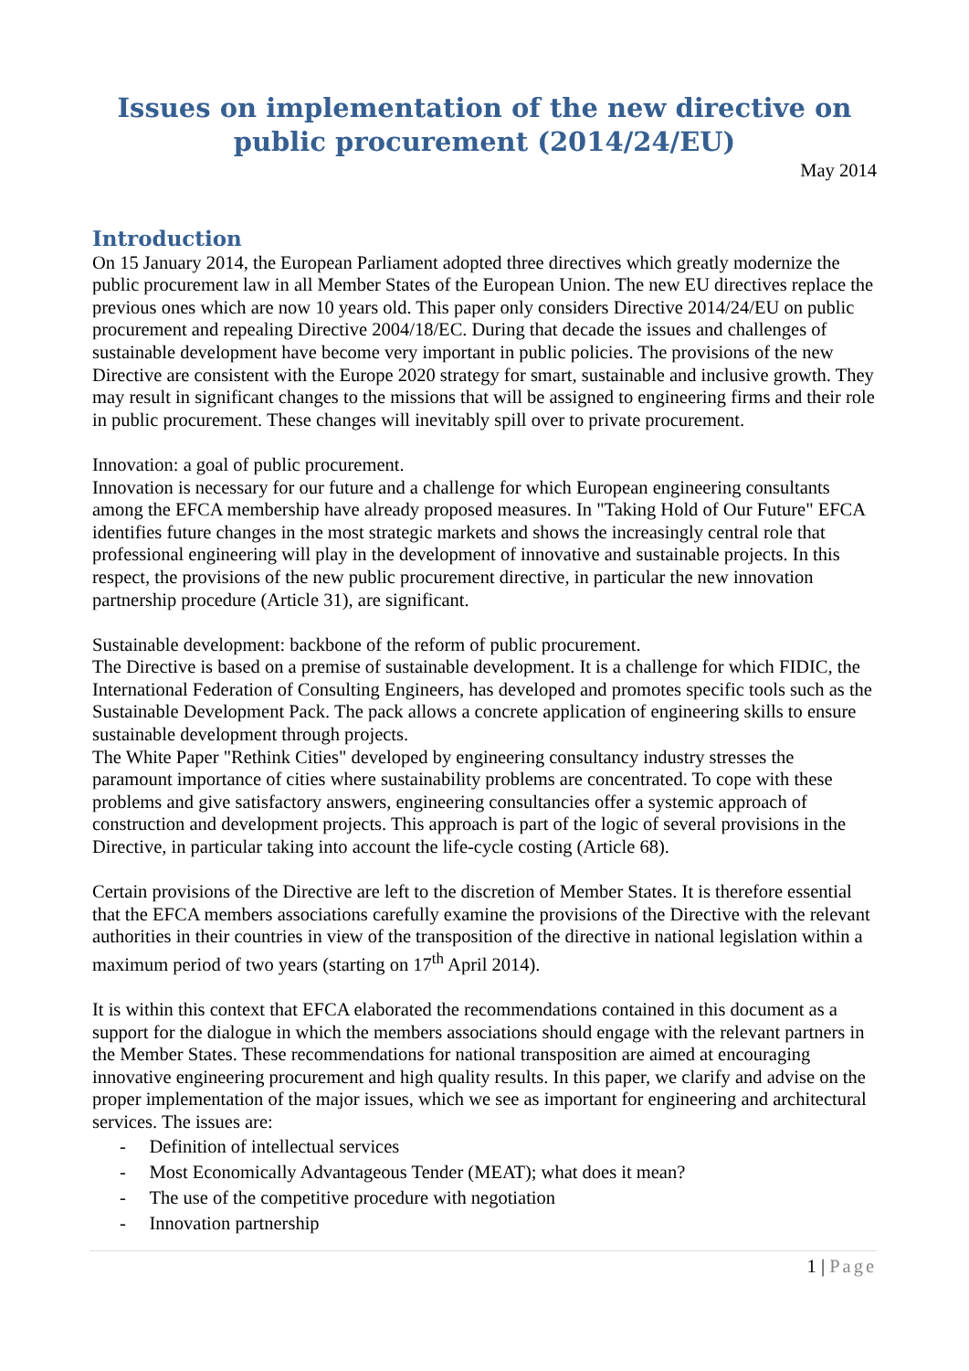Issues on implementation of the new directive on
public procurement (2014/24/EU)
May 2014
Introduction
On 15 January 2014, the European Parliament adopted three directives which greatly modernize the public procurement law in all Member States of the European Union. The new EU directives replace the previous ones which are now 10 years old. This paper only considers Directive 2014/24/EU on public procurement and repealing Directive 2004/18/EC. During that decade the issues and challenges of sustainable development have become very important in public policies. The provisions of the new Directive are consistent with the Europe 2020 strategy for smart, sustainable and inclusive growth. They may result in significant changes to the missions that will be assigned to engineering firms and their role in public procurement. These changes will inevitably spill over to private procurement.
Innovation: a goal of public procurement.
Innovation is necessary for our future and a challenge for which European engineering consultants among the EFCA membership have already proposed measures. In "Taking Hold of Our Future" EFCA identifies future changes in the most strategic markets and shows the increasingly central role that professional engineering will play in the development of innovative and sustainable projects. In this respect, the provisions of the new public procurement directive, in particular the new innovation partnership procedure (Article 31), are significant.
Sustainable development: backbone of the reform of public procurement.
The Directive is based on a premise of sustainable development. It is a challenge for which FIDIC, the International Federation of Consulting Engineers, has developed and promotes specific tools such as the Sustainable Development Pack. The pack allows a concrete application of engineering skills to ensure sustainable development through projects.
The White Paper "Rethink Cities" developed by engineering consultancy industry stresses the paramount importance of cities where sustainability problems are concentrated. To cope with these problems and give satisfactory answers, engineering consultancies offer a systemic approach of construction and development projects. This approach is part of the logic of several provisions in the Directive, in particular taking into account the life-cycle costing (Article 68).
Certain provisions of the Directive are left to the discretion of Member States. It is therefore essential that the EFCA members associations carefully examine the provisions of the Directive with the relevant authorities in their countries in view of the transposition of the directive in national legislation within a maximum period of two years (starting on 17<sup>th</sup> April 2014).
It is within this context that EFCA elaborated the recommendations contained in this document as a support for the dialogue in which the members associations should engage with the relevant partners in the Member States. These recommendations for national transposition are aimed at encouraging innovative engineering procurement and high quality results. In this paper, we clarify and advise on the proper implementation of the major issues, which we see as important for engineering and architectural services. The issues are:
- Definition of intellectual services
- Most Economically Advantageous Tender (MEAT); what does it mean?
- The use of the competitive procedure with negotiation
- Innovation partnership
1 | Page